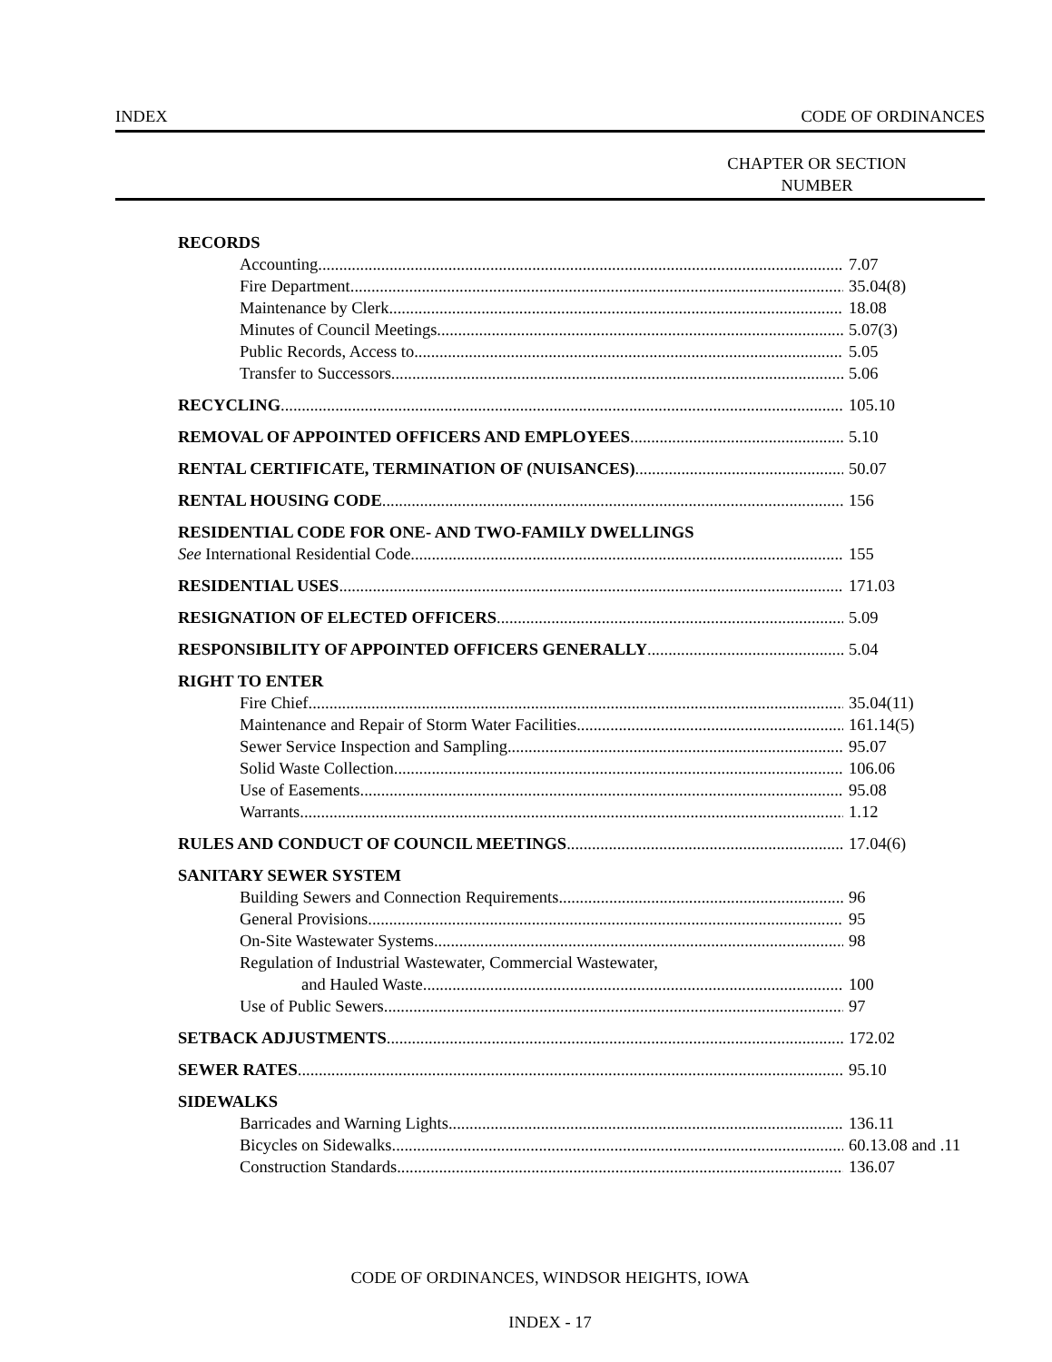INDEX CODE OF ORDINANCES
CHAPTER OR SECTION
NUMBER
RECORDS
Accounting 7.07
Fire Department 35.04(8)
Maintenance by Clerk 18.08
Minutes of Council Meetings 5.07(3)
Public Records, Access to 5.05
Transfer to Successors 5.06
RECYCLING 105.10
REMOVAL OF APPOINTED OFFICERS AND EMPLOYEES 5.10
RENTAL CERTIFICATE, TERMINATION OF (NUISANCES) 50.07
RENTAL HOUSING CODE 156
RESIDENTIAL CODE FOR ONE- AND TWO-FAMILY DWELLINGS
See International Residential Code 155
RESIDENTIAL USES 171.03
RESIGNATION OF ELECTED OFFICERS 5.09
RESPONSIBILITY OF APPOINTED OFFICERS GENERALLY 5.04
RIGHT TO ENTER
Fire Chief 35.04(11)
Maintenance and Repair of Storm Water Facilities 161.14(5)
Sewer Service Inspection and Sampling 95.07
Solid Waste Collection 106.06
Use of Easements 95.08
Warrants 1.12
RULES AND CONDUCT OF COUNCIL MEETINGS 17.04(6)
SANITARY SEWER SYSTEM
Building Sewers and Connection Requirements 96
General Provisions 95
On-Site Wastewater Systems 98
Regulation of Industrial Wastewater, Commercial Wastewater,
and Hauled Waste 100
Use of Public Sewers 97
SETBACK ADJUSTMENTS 172.02
SEWER RATES 95.10
SIDEWALKS
Barricades and Warning Lights 136.11
Bicycles on Sidewalks 60.13.08 and .11
Construction Standards 136.07
CODE OF ORDINANCES, WINDSOR HEIGHTS, IOWA
INDEX - 17